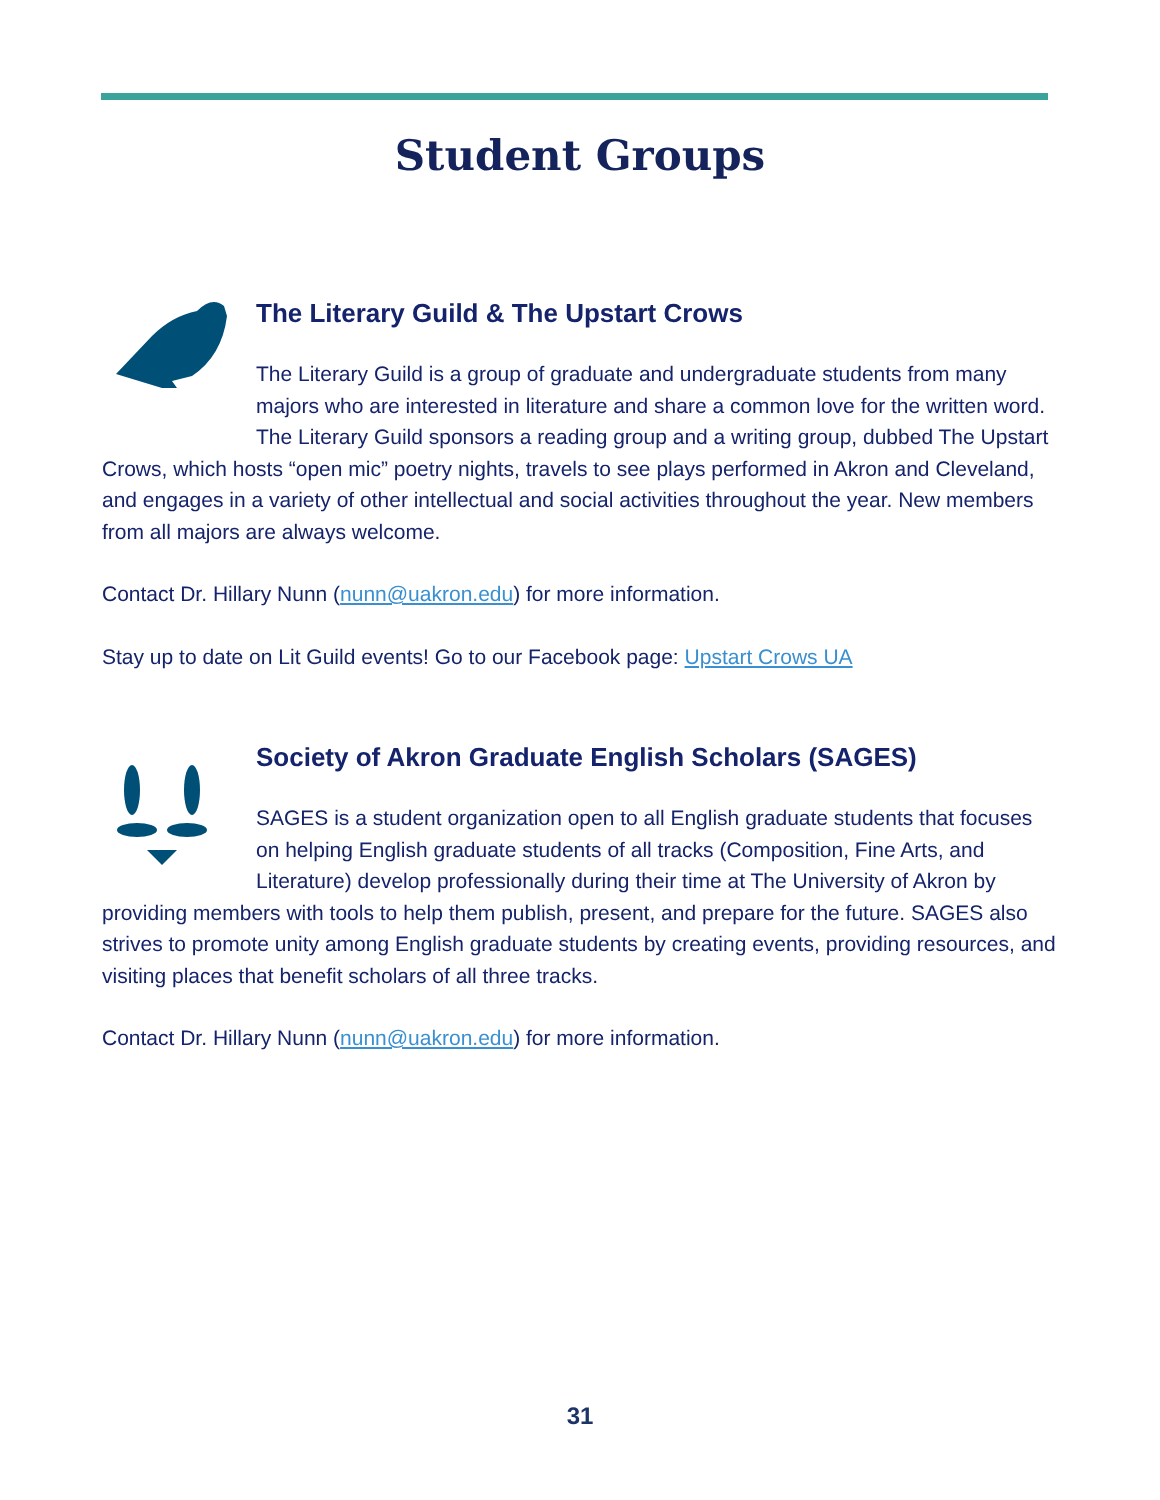Student Groups
The Literary Guild & The Upstart Crows
The Literary Guild is a group of graduate and undergraduate students from many majors who are interested in literature and share a common love for the written word. The Literary Guild sponsors a reading group and a writing group, dubbed The Upstart Crows, which hosts “open mic” poetry nights, travels to see plays performed in Akron and Cleveland, and engages in a variety of other intellectual and social activities throughout the year. New members from all majors are always welcome.
Contact Dr. Hillary Nunn (nunn@uakron.edu) for more information.
Stay up to date on Lit Guild events! Go to our Facebook page: Upstart Crows UA
Society of Akron Graduate English Scholars (SAGES)
SAGES is a student organization open to all English graduate students that focuses on helping English graduate students of all tracks (Composition, Fine Arts, and Literature) develop professionally during their time at The University of Akron by providing members with tools to help them publish, present, and prepare for the future. SAGES also strives to promote unity among English graduate students by creating events, providing resources, and visiting places that benefit scholars of all three tracks.
Contact Dr. Hillary Nunn (nunn@uakron.edu) for more information.
31